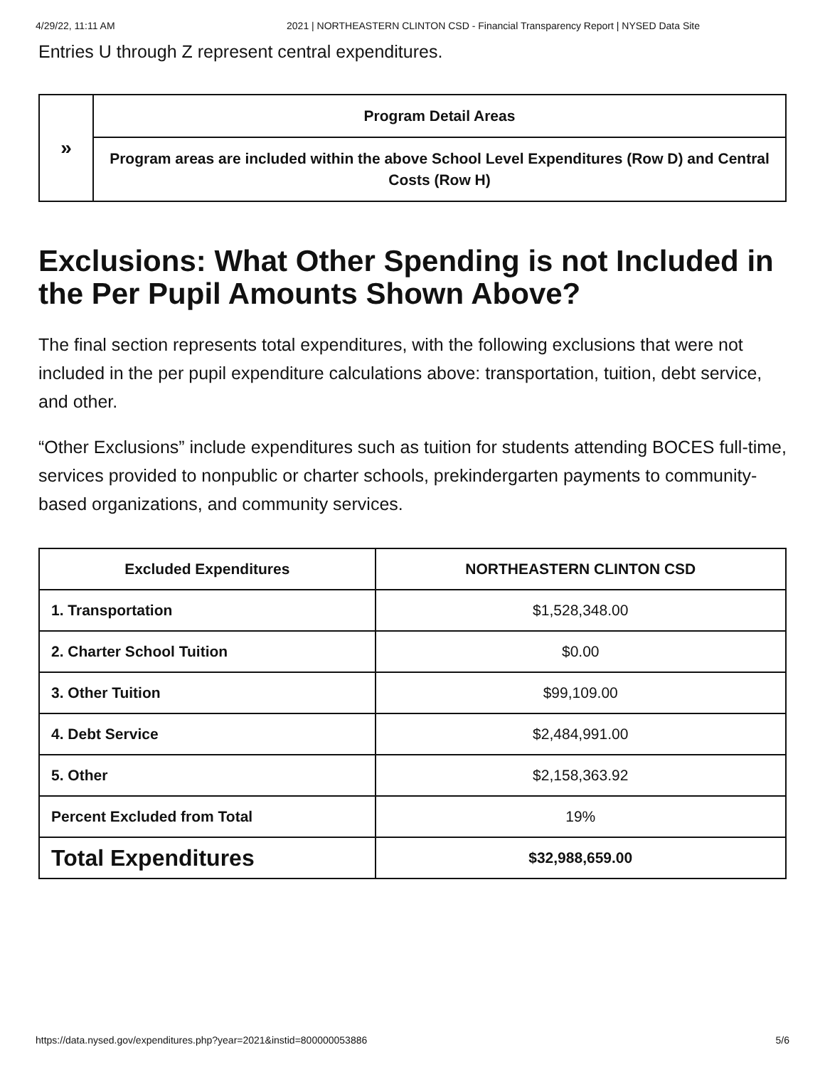4/29/22, 11:11 AM 2021 | NORTHEASTERN CLINTON CSD - Financial Transparency Report | NYSED Data Site
Entries U through Z represent central expenditures.
| » | Program Detail Areas |
| | Program areas are included within the above School Level Expenditures (Row D) and Central Costs (Row H) |
Exclusions: What Other Spending is not Included in the Per Pupil Amounts Shown Above?
The final section represents total expenditures, with the following exclusions that were not included in the per pupil expenditure calculations above: transportation, tuition, debt service, and other.
“Other Exclusions” include expenditures such as tuition for students attending BOCES full-time, services provided to nonpublic or charter schools, prekindergarten payments to community-based organizations, and community services.
| Excluded Expenditures | NORTHEASTERN CLINTON CSD |
| --- | --- |
| 1. Transportation | $1,528,348.00 |
| 2. Charter School Tuition | $0.00 |
| 3. Other Tuition | $99,109.00 |
| 4. Debt Service | $2,484,991.00 |
| 5. Other | $2,158,363.92 |
| Percent Excluded from Total | 19% |
| Total Expenditures | $32,988,659.00 |
https://data.nysed.gov/expenditures.php?year=2021&instid=800000053886 5/6